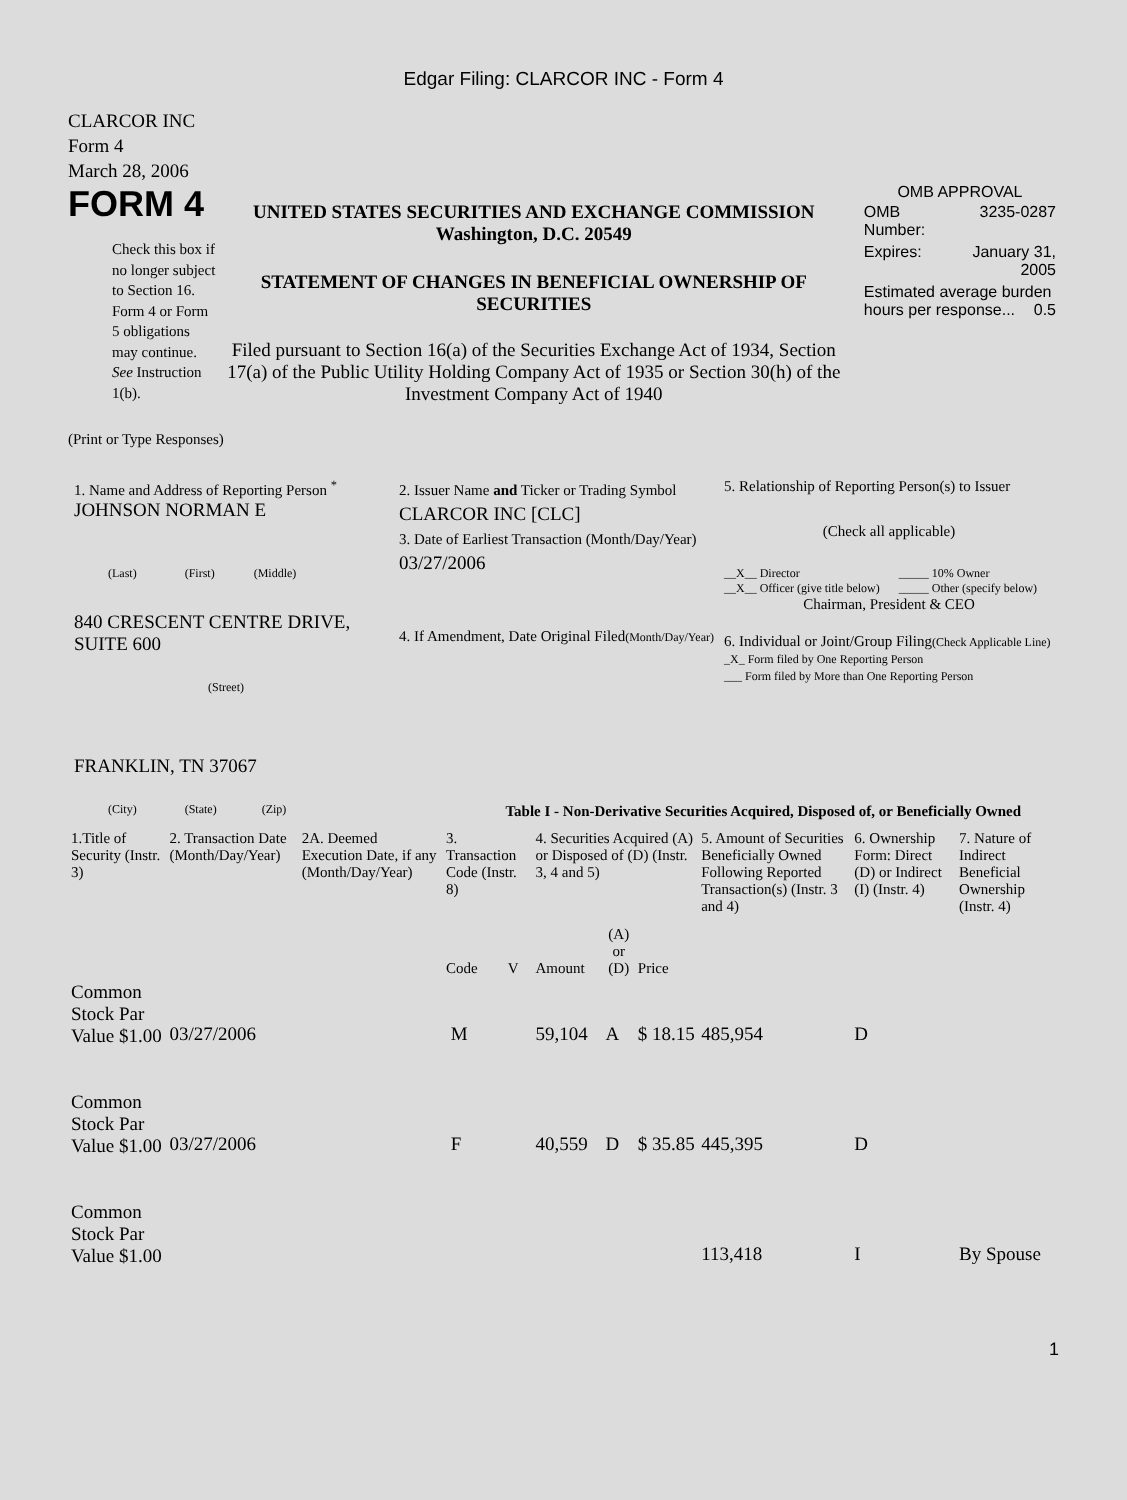Edgar Filing: CLARCOR INC - Form 4
CLARCOR INC
Form 4
March 28, 2006
FORM 4
Check this box if no longer subject to Section 16. Form 4 or Form 5 obligations may continue. See Instruction 1(b).
UNITED STATES SECURITIES AND EXCHANGE COMMISSION
Washington, D.C. 20549
STATEMENT OF CHANGES IN BENEFICIAL OWNERSHIP OF SECURITIES
Filed pursuant to Section 16(a) of the Securities Exchange Act of 1934, Section 17(a) of the Public Utility Holding Company Act of 1935 or Section 30(h) of the Investment Company Act of 1940
OMB APPROVAL
| OMB Number: | 3235-0287 |
| Expires: | January 31, 2005 |
| Estimated average burden hours per response... 0.5 | |
(Print or Type Responses)
1. Name and Address of Reporting Person <sup>*</sup>
JOHNSON NORMAN E
(Last) (First) (Middle)
840 CRESCENT CENTRE DRIVE, SUITE 600
(Street)
FRANKLIN, TN 37067
(City) (State) (Zip)
2. Issuer Name and Ticker or Trading Symbol
CLARCOR INC [CLC]
3. Date of Earliest Transaction (Month/Day/Year)
03/27/2006
4. If Amendment, Date Original Filed(Month/Day/Year)
5. Relationship of Reporting Person(s) to Issuer
(Check all applicable)
| __X__ Director __X__ Officer (give title below) | _____ 10% Owner _____ Other (specify below) |
Chairman, President & CEO
6. Individual or Joint/Group Filing(Check Applicable Line)
_X_ Form filed by One Reporting Person
___ Form filed by More than One Reporting Person
Table I - Non-Derivative Securities Acquired, Disposed of, or Beneficially Owned
| 1.Title of Security (Instr. 3) | 2. Transaction Date (Month/Day/Year) | 2A. Deemed Execution Date, if any (Month/Day/Year) | 3. Transaction Code (Instr. 8) | | 4. Securities Acquired (A) or Disposed of (D) (Instr. 3, 4 and 5) | | | 5. Amount of Securities Beneficially Owned Following Reported Transaction(s) (Instr. 3 and 4) | 6. Ownership Form: Direct (D) or Indirect (I) (Instr. 4) | 7. Nature of Indirect Beneficial Ownership (Instr. 4) |
| --- | --- | --- | --- | --- | --- | --- | --- | --- | --- | --- |
| | | | Code | V | Amount | (A) or (D) | Price | | | |
| Common Stock Par Value $1.00 | 03/27/2006 | | M | | 59,104 | A | $ 18.15 | 485,954 | D | |
| Common Stock Par Value $1.00 | 03/27/2006 | | F | | 40,559 | D | $ 35.85 | 445,395 | D | |
| Common Stock Par Value $1.00 | | | | | | | | 113,418 | I | By Spouse |
1